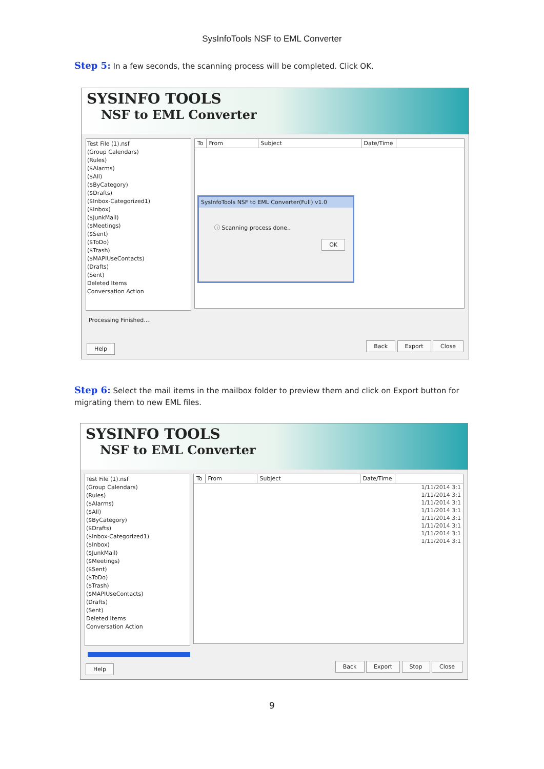SysInfoTools NSF to EML Converter
Step 5: In a few seconds, the scanning process will be completed. Click OK.
SYSINFO TOOLS
NSF to EML Converter
Test File (1).nsf
(Group Calendars)
(Rules)
($Alarms)
($All)
($ByCategory)
($Drafts)
($Inbox-Categorized1)
($Inbox)
($JunkMail)
($Meetings)
($Sent)
($ToDo)
($Trash)
($MAPIUseContacts)
(Drafts)
(Sent)
Deleted Items
Conversation Action
To From Subject Date/Time
SysInfoTools NSF to EML Converter(Full) v1.0
ⓘ Scanning process done..
OK
Processing Finished....
Help Back Export Close
Step 6: Select the mail items in the mailbox folder to preview them and click on Export button for migrating them to new EML files.
SYSINFO TOOLS
NSF to EML Converter
Test File (1).nsf
(Group Calendars)
(Rules)
($Alarms)
($All)
($ByCategory)
($Drafts)
($Inbox-Categorized1)
($Inbox)
($JunkMail)
($Meetings)
($Sent)
($ToDo)
($Trash)
($MAPIUseContacts)
(Drafts)
(Sent)
Deleted Items
Conversation Action
To From Subject Date/Time
1/11/2014 3:1
1/11/2014 3:1
1/11/2014 3:1
1/11/2014 3:1
1/11/2014 3:1
1/11/2014 3:1
1/11/2014 3:1
1/11/2014 3:1
Help Back Export Stop Close
9